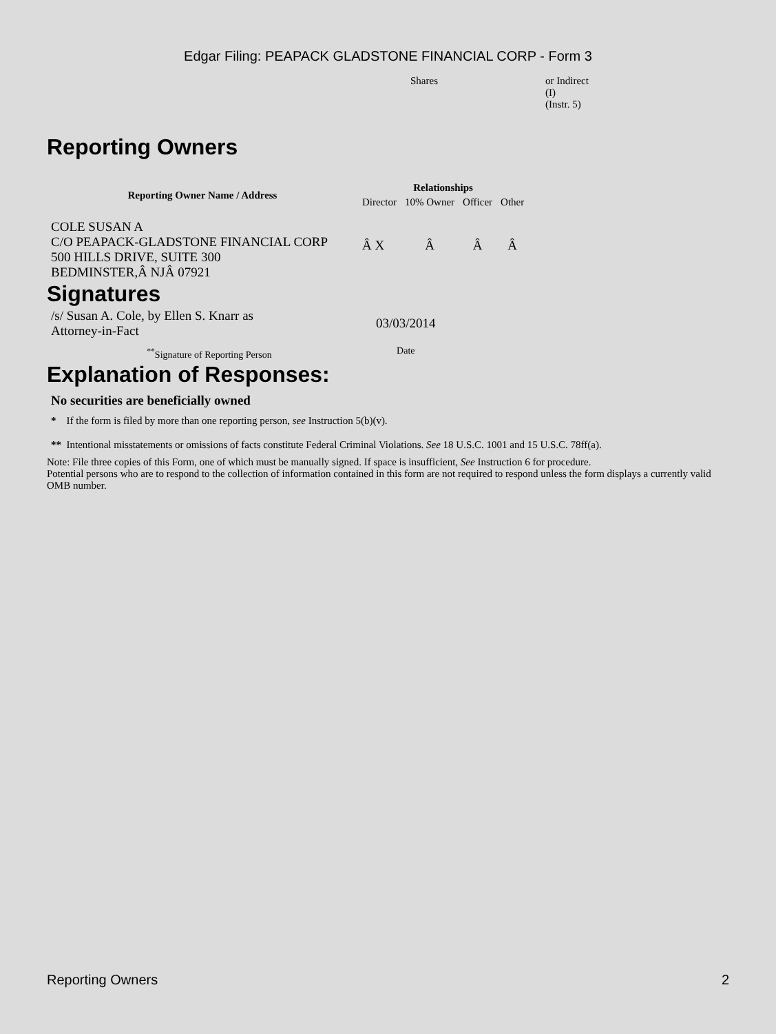Edgar Filing: PEAPACK GLADSTONE FINANCIAL CORP - Form 3
Shares or Indirect
(I)
(Instr. 5)
Reporting Owners
| Reporting Owner Name / Address | Relationships | | | |
| --- | --- | --- | --- | --- |
| | Director | 10% Owner | Officer | Other |
| COLE SUSAN A C/O PEAPACK-GLADSTONE FINANCIAL CORP 500 HILLS DRIVE, SUITE 300 BEDMINSTER,Â NJÂ 07921 | Â X | Â | Â | Â |
Signatures
| /s/ Susan A. Cole, by Ellen S. Knarr as Attorney-in-Fact | 03/03/2014 |
| <sup>**</sup> Signature of Reporting Person | Date |
Explanation of Responses:
No securities are beneficially owned
* If the form is filed by more than one reporting person, see Instruction 5(b)(v).
** Intentional misstatements or omissions of facts constitute Federal Criminal Violations. See 18 U.S.C. 1001 and 15 U.S.C. 78ff(a).
Note: File three copies of this Form, one of which must be manually signed. If space is insufficient, See Instruction 6 for procedure.
Potential persons who are to respond to the collection of information contained in this form are not required to respond unless the form displays a currently valid OMB number.
Reporting Owners 2